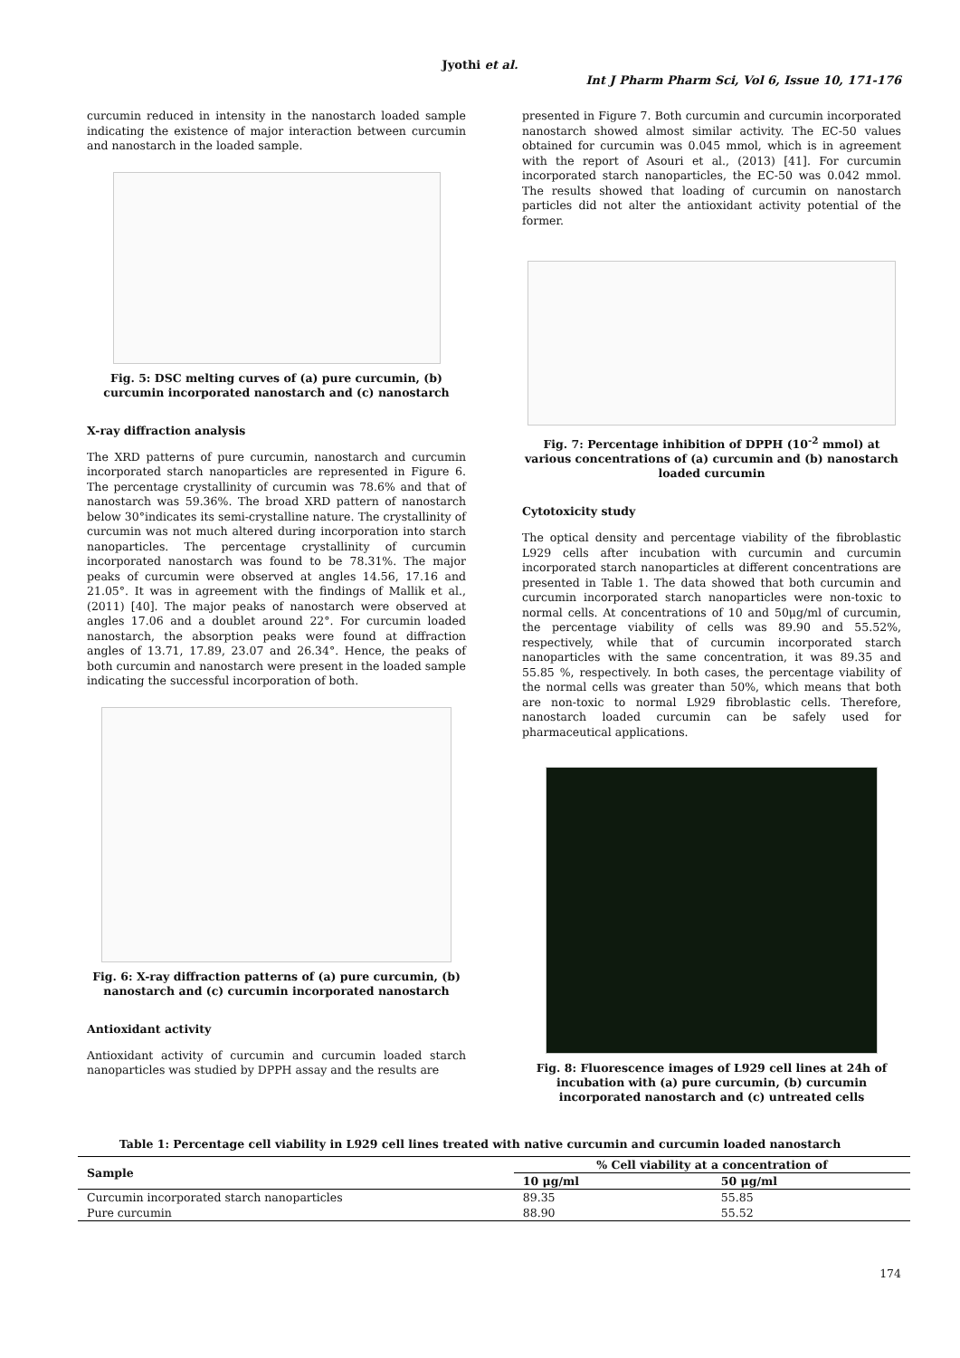Jyothi et al.
Int J Pharm Pharm Sci, Vol 6, Issue 10, 171-176
curcumin reduced in intensity in the nanostarch loaded sample indicating the existence of major interaction between curcumin and nanostarch in the loaded sample.
Fig. 5: DSC melting curves of (a) pure curcumin, (b) curcumin incorporated nanostarch and (c) nanostarch
X-ray diffraction analysis
The XRD patterns of pure curcumin, nanostarch and curcumin incorporated starch nanoparticles are represented in Figure 6. The percentage crystallinity of curcumin was 78.6% and that of nanostarch was 59.36%. The broad XRD pattern of nanostarch below 30°indicates its semi-crystalline nature. The crystallinity of curcumin was not much altered during incorporation into starch nanoparticles. The percentage crystallinity of curcumin incorporated nanostarch was found to be 78.31%. The major peaks of curcumin were observed at angles 14.56, 17.16 and 21.05°. It was in agreement with the findings of Mallik et al., (2011) [40]. The major peaks of nanostarch were observed at angles 17.06 and a doublet around 22°. For curcumin loaded nanostarch, the absorption peaks were found at diffraction angles of 13.71, 17.89, 23.07 and 26.34°. Hence, the peaks of both curcumin and nanostarch were present in the loaded sample indicating the successful incorporation of both.
Fig. 6: X-ray diffraction patterns of (a) pure curcumin, (b) nanostarch and (c) curcumin incorporated nanostarch
Antioxidant activity
Antioxidant activity of curcumin and curcumin loaded starch nanoparticles was studied by DPPH assay and the results are
presented in Figure 7. Both curcumin and curcumin incorporated nanostarch showed almost similar activity. The EC-50 values obtained for curcumin was 0.045 mmol, which is in agreement with the report of Asouri et al., (2013) [41]. For curcumin incorporated starch nanoparticles, the EC-50 was 0.042 mmol. The results showed that loading of curcumin on nanostarch particles did not alter the antioxidant activity potential of the former.
Fig. 7: Percentage inhibition of DPPH (10<sup>-2</sup> mmol) at various concentrations of (a) curcumin and (b) nanostarch loaded curcumin
Cytotoxicity study
The optical density and percentage viability of the fibroblastic L929 cells after incubation with curcumin and curcumin incorporated starch nanoparticles at different concentrations are presented in Table 1. The data showed that both curcumin and curcumin incorporated starch nanoparticles were non-toxic to normal cells. At concentrations of 10 and 50μg/ml of curcumin, the percentage viability of cells was 89.90 and 55.52%, respectively, while that of curcumin incorporated starch nanoparticles with the same concentration, it was 89.35 and 55.85 %, respectively. In both cases, the percentage viability of the normal cells was greater than 50%, which means that both are non-toxic to normal L929 fibroblastic cells. Therefore, nanostarch loaded curcumin can be safely used for pharmaceutical applications.
Fig. 8: Fluorescence images of L929 cell lines at 24h of incubation with (a) pure curcumin, (b) curcumin incorporated nanostarch and (c) untreated cells
Table 1: Percentage cell viability in L929 cell lines treated with native curcumin and curcumin loaded nanostarch
| Sample | % Cell viability at a concentration of | |
| --- | --- | --- |
| | 10 μg/ml | 50 μg/ml |
| Curcumin incorporated starch nanoparticles | 89.35 | 55.85 |
| Pure curcumin | 88.90 | 55.52 |
174